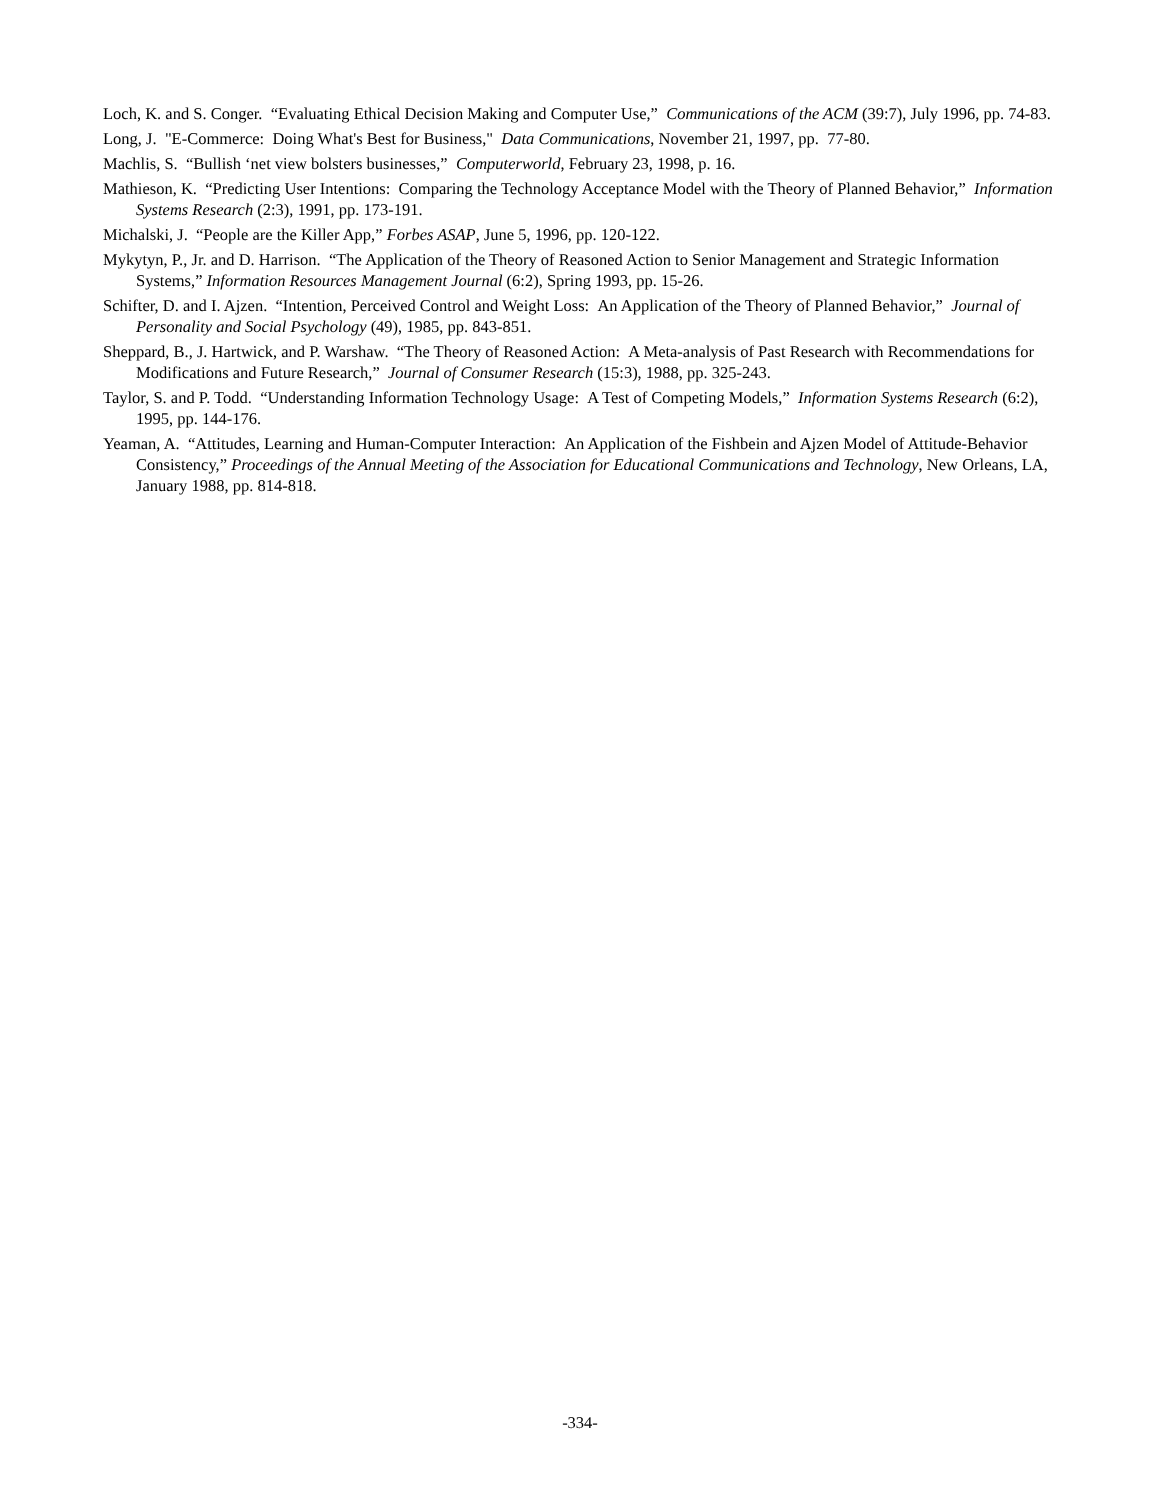Loch, K. and S. Conger. “Evaluating Ethical Decision Making and Computer Use,” Communications of the ACM (39:7), July 1996, pp. 74-83.
Long, J. "E-Commerce: Doing What's Best for Business," Data Communications, November 21, 1997, pp. 77-80.
Machlis, S. “Bullish ‘net view bolsters businesses,” Computerworld, February 23, 1998, p. 16.
Mathieson, K. “Predicting User Intentions: Comparing the Technology Acceptance Model with the Theory of Planned Behavior,” Information Systems Research (2:3), 1991, pp. 173-191.
Michalski, J. “People are the Killer App,” Forbes ASAP, June 5, 1996, pp. 120-122.
Mykytyn, P., Jr. and D. Harrison. “The Application of the Theory of Reasoned Action to Senior Management and Strategic Information Systems,” Information Resources Management Journal (6:2), Spring 1993, pp. 15-26.
Schifter, D. and I. Ajzen. “Intention, Perceived Control and Weight Loss: An Application of the Theory of Planned Behavior,” Journal of Personality and Social Psychology (49), 1985, pp. 843-851.
Sheppard, B., J. Hartwick, and P. Warshaw. “The Theory of Reasoned Action: A Meta-analysis of Past Research with Recommendations for Modifications and Future Research,” Journal of Consumer Research (15:3), 1988, pp. 325-243.
Taylor, S. and P. Todd. “Understanding Information Technology Usage: A Test of Competing Models,” Information Systems Research (6:2), 1995, pp. 144-176.
Yeaman, A. “Attitudes, Learning and Human-Computer Interaction: An Application of the Fishbein and Ajzen Model of Attitude-Behavior Consistency,” Proceedings of the Annual Meeting of the Association for Educational Communications and Technology, New Orleans, LA, January 1988, pp. 814-818.
-334-